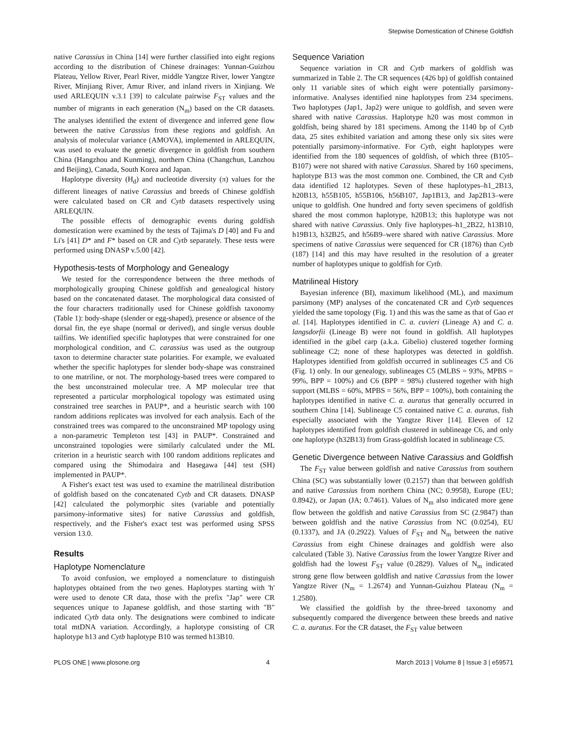Stepwise Domestication of Chinese Goldfish
native Carassius in China [14] were further classified into eight regions according to the distribution of Chinese drainages: Yunnan-Guizhou Plateau, Yellow River, Pearl River, middle Yangtze River, lower Yangtze River, Minjiang River, Amur River, and inland rivers in Xinjiang. We used ARLEQUIN v.3.1 [39] to calculate pairwise F<sub>ST</sub> values and the number of migrants in each generation (N<sub>m</sub>) based on the CR datasets. The analyses identified the extent of divergence and inferred gene flow between the native Carassius from these regions and goldfish. An analysis of molecular variance (AMOVA), implemented in ARLEQUIN, was used to evaluate the genetic divergence in goldfish from southern China (Hangzhou and Kunming), northern China (Changchun, Lanzhou and Beijing), Canada, South Korea and Japan.
Haplotype diversity (H<sub>d</sub>) and nucleotide diversity (π) values for the different lineages of native Carassius and breeds of Chinese goldfish were calculated based on CR and Cytb datasets respectively using ARLEQUIN.
The possible effects of demographic events during goldfish domestication were examined by the tests of Tajima's D [40] and Fu and Li's [41] D* and F* based on CR and Cytb separately. These tests were performed using DNASP v.5.00 [42].
Hypothesis-tests of Morphology and Genealogy
We tested for the correspondence between the three methods of morphologically grouping Chinese goldfish and genealogical history based on the concatenated dataset. The morphological data consisted of the four characters traditionally used for Chinese goldfish taxonomy (Table 1): body-shape (slender or egg-shaped), presence or absence of the dorsal fin, the eye shape (normal or derived), and single versus double tailfins. We identified specific haplotypes that were constrained for one morphological condition, and C. carassius was used as the outgroup taxon to determine character state polarities. For example, we evaluated whether the specific haplotypes for slender body-shape was constrained to one matriline, or not. The morphology-based trees were compared to the best unconstrained molecular tree. A MP molecular tree that represented a particular morphological topology was estimated using constrained tree searches in PAUP*, and a heuristic search with 100 random additions replicates was involved for each analysis. Each of the constrained trees was compared to the unconstrained MP topology using a non-parametric Templeton test [43] in PAUP*. Constrained and unconstrained topologies were similarly calculated under the ML criterion in a heuristic search with 100 random additions replicates and compared using the Shimodaira and Hasegawa [44] test (SH) implemented in PAUP*.
A Fisher's exact test was used to examine the matrilineal distribution of goldfish based on the concatenated Cytb and CR datasets. DNASP [42] calculated the polymorphic sites (variable and potentially parsimony-informative sites) for native Carassius and goldfish, respectively, and the Fisher's exact test was performed using SPSS version 13.0.
Results
Haplotype Nomenclature
To avoid confusion, we employed a nomenclature to distinguish haplotypes obtained from the two genes. Haplotypes starting with 'h' were used to denote CR data, those with the prefix "Jap" were CR sequences unique to Japanese goldfish, and those starting with "B" indicated Cytb data only. The designations were combined to indicate total mtDNA variation. Accordingly, a haplotype consisting of CR haplotype h13 and Cytb haplotype B10 was termed h13B10.
Sequence Variation
Sequence variation in CR and Cytb markers of goldfish was summarized in Table 2. The CR sequences (426 bp) of goldfish contained only 11 variable sites of which eight were potentially parsimony-informative. Analyses identified nine haplotypes from 234 specimens. Two haplotypes (Jap1, Jap2) were unique to goldfish, and seven were shared with native Carassius. Haplotype h20 was most common in goldfish, being shared by 181 specimens. Among the 1140 bp of Cytb data, 25 sites exhibited variation and among these only six sites were potentially parsimony-informative. For Cytb, eight haplotypes were identified from the 180 sequences of goldfish, of which three (B105–B107) were not shared with native Carassius. Shared by 160 specimens, haplotype B13 was the most common one. Combined, the CR and Cytb data identified 12 haplotypes. Seven of these haplotypes–h1_2B13, h20B13, h55B105, h55B106, h56B107, Jap1B13, and Jap2B13–were unique to goldfish. One hundred and forty seven specimens of goldfish shared the most common haplotype, h20B13; this haplotype was not shared with native Carassius. Only five haplotypes–h1_2B22, h13B10, h19B13, h32B25, and h56B9–were shared with native Carassius. More specimens of native Carassius were sequenced for CR (1876) than Cytb (187) [14] and this may have resulted in the resolution of a greater number of haplotypes unique to goldfish for Cytb.
Matrilineal History
Bayesian inference (BI), maximum likelihood (ML), and maximum parsimony (MP) analyses of the concatenated CR and Cytb sequences yielded the same topology (Fig. 1) and this was the same as that of Gao et al. [14]. Haplotypes identified in C. a. cuvieri (Lineage A) and C. a. langsdorfii (Lineage B) were not found in goldfish. All haplotypes identified in the gibel carp (a.k.a. Gibelio) clustered together forming sublineage C2; none of these haplotypes was detected in goldfish. Haplotypes identified from goldfish occurred in sublineages C5 and C6 (Fig. 1) only. In our genealogy, sublineages C5 (MLBS = 93%, MPBS = 99%, BPP = 100%) and C6 (BPP = 98%) clustered together with high support (MLBS = 60%, MPBS = 56%, BPP = 100%), both containing the haplotypes identified in native C. a. auratus that generally occurred in southern China [14]. Sublineage C5 contained native C. a. auratus, fish especially associated with the Yangtze River [14]. Eleven of 12 haplotypes identified from goldfish clustered in sublineage C6, and only one haplotype (h32B13) from Grass-goldfish located in sublineage C5.
Genetic Divergence between Native Carassius and Goldfish
The F<sub>ST</sub> value between goldfish and native Carassius from southern China (SC) was substantially lower (0.2157) than that between goldfish and native Carassius from northern China (NC; 0.9958), Europe (EU; 0.8942), or Japan (JA; 0.7461). Values of N<sub>m</sub> also indicated more gene flow between the goldfish and native Carassius from SC (2.9847) than between goldfish and the native Carassius from NC (0.0254), EU (0.1337), and JA (0.2922). Values of F<sub>ST</sub> and N<sub>m</sub> between the native Carassius from eight Chinese drainages and goldfish were also calculated (Table 3). Native Carassius from the lower Yangtze River and goldfish had the lowest F<sub>ST</sub> value (0.2829). Values of N<sub>m</sub> indicated strong gene flow between goldfish and native Carassius from the lower Yangtze River (N<sub>m</sub> = 1.2674) and Yunnan-Guizhou Plateau (N<sub>m</sub> = 1.2580).
We classified the goldfish by the three-breed taxonomy and subsequently compared the divergence between these breeds and native C. a. auratus. For the CR dataset, the F<sub>ST</sub> value between
PLOS ONE | www.plosone.org 4 March 2013 | Volume 8 | Issue 3 | e59571